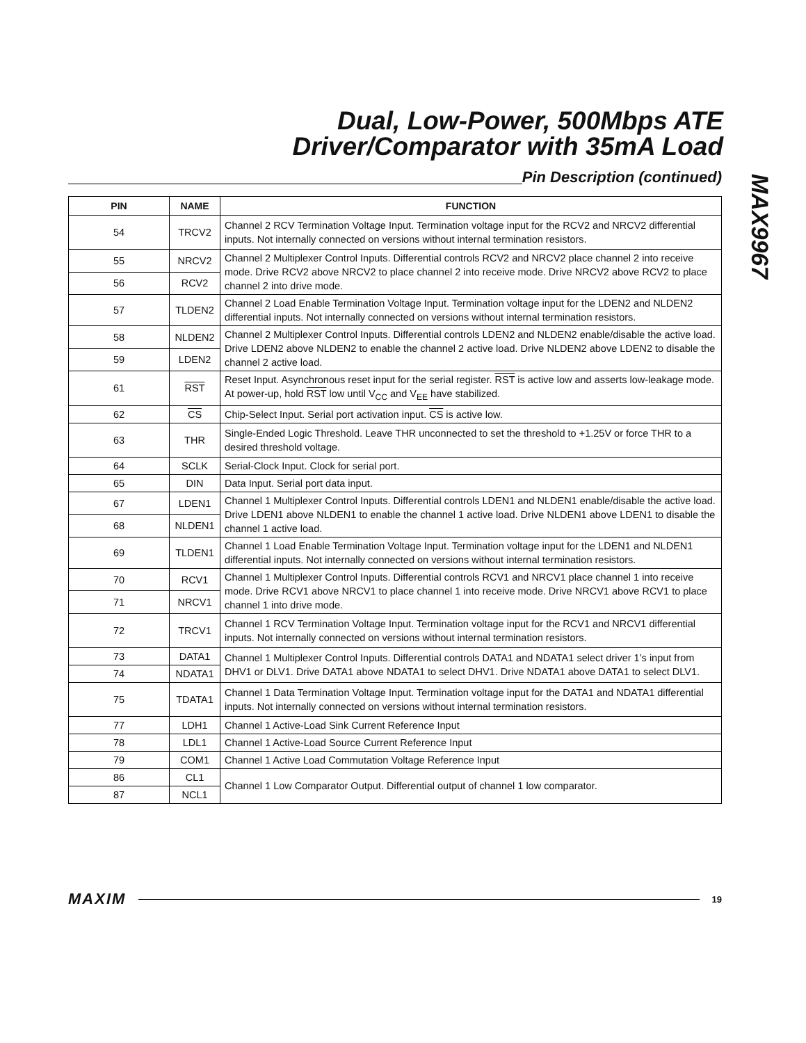Dual, Low-Power, 500Mbps ATE
Driver/Comparator with 35mA Load
MAX9967
Pin Description (continued)
| PIN | NAME | FUNCTION |
| --- | --- | --- |
| 54 | TRCV2 | Channel 2 RCV Termination Voltage Input. Termination voltage input for the RCV2 and NRCV2 differential inputs. Not internally connected on versions without internal termination resistors. |
| 55 | NRCV2 | Channel 2 Multiplexer Control Inputs. Differential controls RCV2 and NRCV2 place channel 2 into receive mode. Drive RCV2 above NRCV2 to place channel 2 into receive mode. Drive NRCV2 above RCV2 to place channel 2 into drive mode. |
| 56 | RCV2 | |
| 57 | TLDEN2 | Channel 2 Load Enable Termination Voltage Input. Termination voltage input for the LDEN2 and NLDEN2 differential inputs. Not internally connected on versions without internal termination resistors. |
| 58 | NLDEN2 | Channel 2 Multiplexer Control Inputs. Differential controls LDEN2 and NLDEN2 enable/disable the active load. Drive LDEN2 above NLDEN2 to enable the channel 2 active load. Drive NLDEN2 above LDEN2 to disable the channel 2 active load. |
| 59 | LDEN2 | |
| 61 | RST | Reset Input. Asynchronous reset input for the serial register. RST is active low and asserts low-leakage mode. At power-up, hold RST low until V<sub>CC</sub> and V<sub>EE</sub> have stabilized. |
| 62 | CS | Chip-Select Input. Serial port activation input. CS is active low. |
| 63 | THR | Single-Ended Logic Threshold. Leave THR unconnected to set the threshold to +1.25V or force THR to a desired threshold voltage. |
| 64 | SCLK | Serial-Clock Input. Clock for serial port. |
| 65 | DIN | Data Input. Serial port data input. |
| 67 | LDEN1 | Channel 1 Multiplexer Control Inputs. Differential controls LDEN1 and NLDEN1 enable/disable the active load. Drive LDEN1 above NLDEN1 to enable the channel 1 active load. Drive NLDEN1 above LDEN1 to disable the channel 1 active load. |
| 68 | NLDEN1 | |
| 69 | TLDEN1 | Channel 1 Load Enable Termination Voltage Input. Termination voltage input for the LDEN1 and NLDEN1 differential inputs. Not internally connected on versions without internal termination resistors. |
| 70 | RCV1 | Channel 1 Multiplexer Control Inputs. Differential controls RCV1 and NRCV1 place channel 1 into receive mode. Drive RCV1 above NRCV1 to place channel 1 into receive mode. Drive NRCV1 above RCV1 to place channel 1 into drive mode. |
| 71 | NRCV1 | |
| 72 | TRCV1 | Channel 1 RCV Termination Voltage Input. Termination voltage input for the RCV1 and NRCV1 differential inputs. Not internally connected on versions without internal termination resistors. |
| 73 | DATA1 | Channel 1 Multiplexer Control Inputs. Differential controls DATA1 and NDATA1 select driver 1’s input from DHV1 or DLV1. Drive DATA1 above NDATA1 to select DHV1. Drive NDATA1 above DATA1 to select DLV1. |
| 74 | NDATA1 | |
| 75 | TDATA1 | Channel 1 Data Termination Voltage Input. Termination voltage input for the DATA1 and NDATA1 differential inputs. Not internally connected on versions without internal termination resistors. |
| 77 | LDH1 | Channel 1 Active-Load Sink Current Reference Input |
| 78 | LDL1 | Channel 1 Active-Load Source Current Reference Input |
| 79 | COM1 | Channel 1 Active Load Commutation Voltage Reference Input |
| 86 | CL1 | Channel 1 Low Comparator Output. Differential output of channel 1 low comparator. |
| 87 | NCL1 | |
MAXIM
19